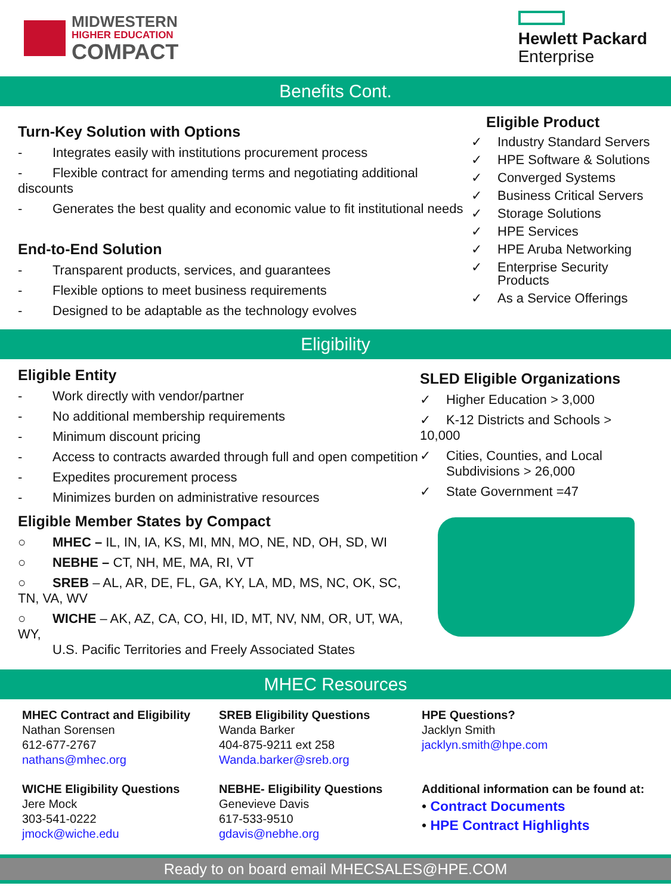MIDWESTERN
HIGHER EDUCATION
COMPACT
Hewlett Packard
Enterprise
Benefits Cont.
Turn-Key Solution with Options
- Integrates easily with institutions procurement process
- Flexible contract for amending terms and negotiating additional discounts
- Generates the best quality and economic value to fit institutional needs
End-to-End Solution
- Transparent products, services, and guarantees
- Flexible options to meet business requirements
- Designed to be adaptable as the technology evolves
Eligible Product
✓ Industry Standard Servers
✓ HPE Software & Solutions
✓ Converged Systems
✓ Business Critical Servers
✓ Storage Solutions
✓ HPE Services
✓ HPE Aruba Networking
✓ Enterprise Security
Products
✓ As a Service Offerings
Eligibility
Eligible Entity
- Work directly with vendor/partner
- No additional membership requirements
- Minimum discount pricing
- Access to contracts awarded through full and open competition
- Expedites procurement process
- Minimizes burden on administrative resources
Eligible Member States by Compact
○ MHEC – IL, IN, IA, KS, MI, MN, MO, NE, ND, OH, SD, WI
○ NEBHE – CT, NH, ME, MA, RI, VT
○ SREB – AL, AR, DE, FL, GA, KY, LA, MD, MS, NC, OK, SC, TN, VA, WV
○ WICHE – AK, AZ, CA, CO, HI, ID, MT, NV, NM, OR, UT, WA, WY,
U.S. Pacific Territories and Freely Associated States
SLED Eligible Organizations
✓ Higher Education > 3,000
✓ K-12 Districts and Schools > 10,000
✓ Cities, Counties, and Local
Subdivisions > 26,000
✓ State Government =47
MHEC Resources
MHEC Contract and Eligibility
Nathan Sorensen
612-677-2767
nathans@mhec.org
SREB Eligibility Questions
Wanda Barker
404-875-9211 ext 258
Wanda.barker@sreb.org
HPE Questions?
Jacklyn Smith
jacklyn.smith@hpe.com
WICHE Eligibility Questions
Jere Mock
303-541-0222
jmock@wiche.edu
NEBHE- Eligibility Questions
Genevieve Davis
617-533-9510
gdavis@nebhe.org
Additional information can be found at:
• Contract Documents
• HPE Contract Highlights
Ready to on board email MHECSALES@HPE.COM